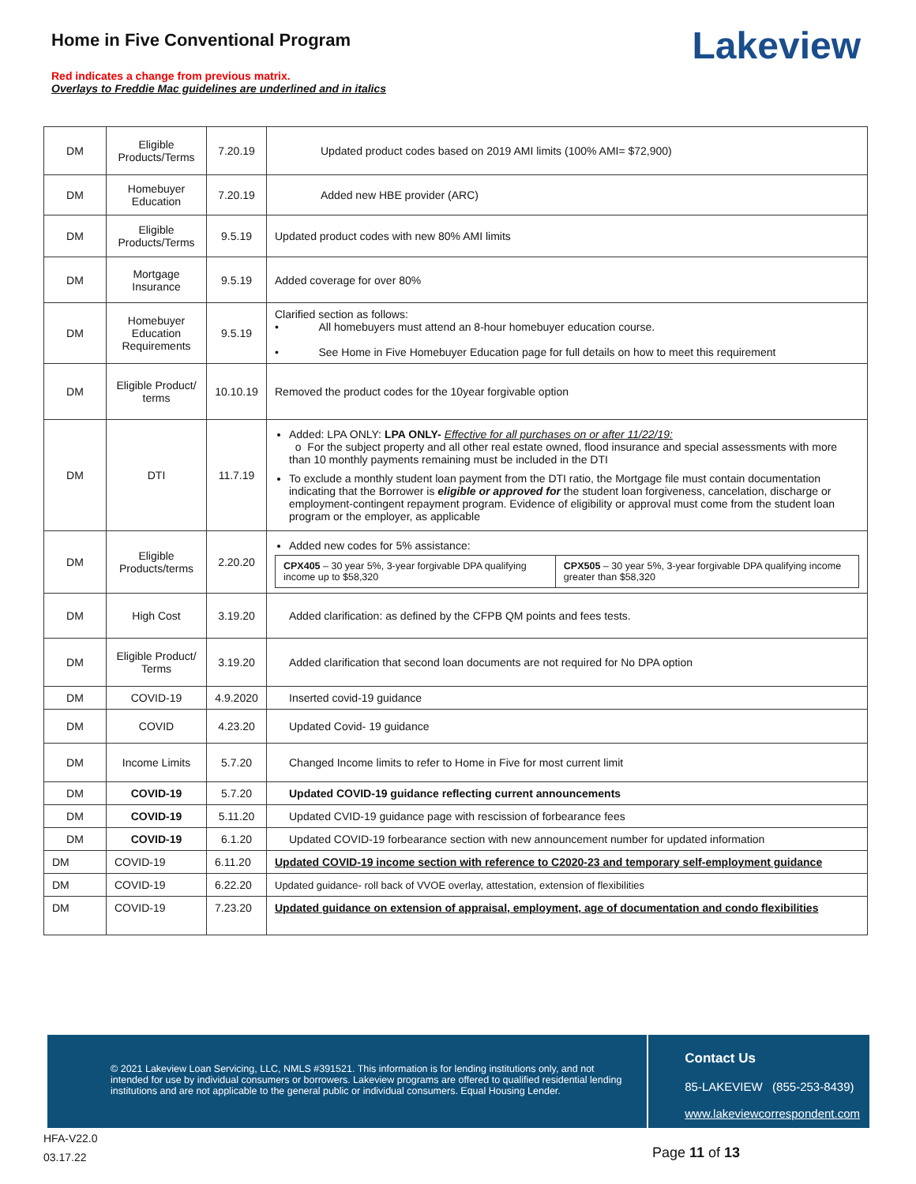Home in Five Conventional Program
Red indicates a change from previous matrix.
Overlays to Freddie Mac guidelines are underlined and in italics
Lakeview
| DM | Eligible Products/Terms | 7.20.19 | Updated product codes based on 2019 AMI limits (100% AMI= $72,900) |
| DM | Homebuyer Education | 7.20.19 | Added new HBE provider (ARC) |
| DM | Eligible Products/Terms | 9.5.19 | Updated product codes with new 80% AMI limits |
| DM | Mortgage Insurance | 9.5.19 | Added coverage for over 80% |
| DM | Homebuyer Education Requirements | 9.5.19 | Clarified section as follows: • All homebuyers must attend an 8-hour homebuyer education course. • See Home in Five Homebuyer Education page for full details on how to meet this requirement |
| DM | Eligible Product/ terms | 10.10.19 | Removed the product codes for the 10year forgivable option |
| DM | DTI | 11.7.19 | Added: LPA ONLY: LPA ONLY- Effective for all purchases on or after 11/22/19: o For the subject property and all other real estate owned, flood insurance and special assessments with more than 10 monthly payments remaining must be included in the DTI To exclude a monthly student loan payment from the DTI ratio, the Mortgage file must contain documentation indicating that the Borrower is eligible or approved for the student loan forgiveness, cancelation, discharge or employment-contingent repayment program. Evidence of eligibility or approval must come from the student loan program or the employer, as applicable |
| DM | Eligible Products/terms | 2.20.20 | Added new codes for 5% assistance: / CPX405 – 30 year 5%, 3-year forgivable DPA qualifying income up to $58,320 / CPX505 – 30 year 5%, 3-year forgivable DPA qualifying income greater than $58,320 / |
| DM | High Cost | 3.19.20 | Added clarification: as defined by the CFPB QM points and fees tests. |
| DM | Eligible Product/ Terms | 3.19.20 | Added clarification that second loan documents are not required for No DPA option |
| DM | COVID-19 | 4.9.2020 | Inserted covid-19 guidance |
| DM | COVID | 4.23.20 | Updated Covid- 19 guidance |
| DM | Income Limits | 5.7.20 | Changed Income limits to refer to Home in Five for most current limit |
| DM | COVID-19 | 5.7.20 | Updated COVID-19 guidance reflecting current announcements |
| DM | COVID-19 | 5.11.20 | Updated CVID-19 guidance page with rescission of forbearance fees |
| DM | COVID-19 | 6.1.20 | Updated COVID-19 forbearance section with new announcement number for updated information |
| DM | COVID-19 | 6.11.20 | Updated COVID-19 income section with reference to C2020-23 and temporary self-employment guidance |
| DM | COVID-19 | 6.22.20 | Updated guidance- roll back of VVOE overlay, attestation, extension of flexibilities |
| DM | COVID-19 | 7.23.20 | Updated guidance on extension of appraisal, employment, age of documentation and condo flexibilities |
© 2021 Lakeview Loan Servicing, LLC, NMLS #391521. This information is for lending institutions only, and not intended for use by individual consumers or borrowers. Lakeview programs are offered to qualified residential lending institutions and are not applicable to the general public or individual consumers. Equal Housing Lender.
Contact Us
85-LAKEVIEW (855-253-8439)
www.lakeviewcorrespondent.com
HFA-V22.0
03.17.22
Page 11 of 13